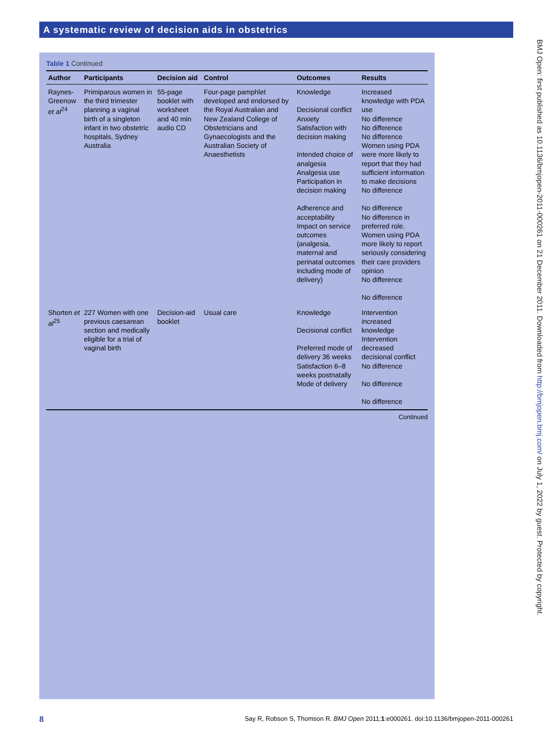A systematic review of decision aids in obstetrics
BMJ Open: first published as 10.1136/bmjopen-2011-000261 on 21 December 2011. Downloaded from http://bmjopen.bmj.com/ on July 1, 2022 by guest. Protected by copyright.
Table 1 Continued
| Author | Participants | Decision aid | Control | Outcomes | Results |
| --- | --- | --- | --- | --- | --- |
| Raynes-Greenow et al<sup>24</sup> | Primiparous women in the third trimester planning a vaginal birth of a singleton infant in two obstetric hospitals, Sydney Australia | 55-page booklet with worksheet and 40 min audio CD | Four-page pamphlet developed and endorsed by the Royal Australian and New Zealand College of Obstetricians and Gynaecologists and the Australian Society of Anaesthetists | Knowledge Decisional conflict Anxiety Satisfaction with decision making Intended choice of analgesia Analgesia use Participation in decision making Adherence and acceptability Impact on service outcomes (analgesia, maternal and perinatal outcomes including mode of delivery) | Increased knowledge with PDA use No difference No difference No difference Women using PDA were more likely to report that they had sufficient information to make decisions No difference No difference No difference in preferred role. Women using PDA more likely to report seriously considering their care providers opinion No difference No difference |
| Shorten et al<sup>25</sup> | 227 Women with one previous caesarean section and medically eligible for a trial of vaginal birth | Decision-aid booklet | Usual care | Knowledge Decisional conflict Preferred mode of delivery 36 weeks Satisfaction 6–8 weeks postnatally Mode of delivery | Intervention increased knowledge Intervention decreased decisional conflict No difference No difference No difference |
Continued
8 Say R, Robson S, Thomson R. BMJ Open 2011;1:e000261. doi:10.1136/bmjopen-2011-000261